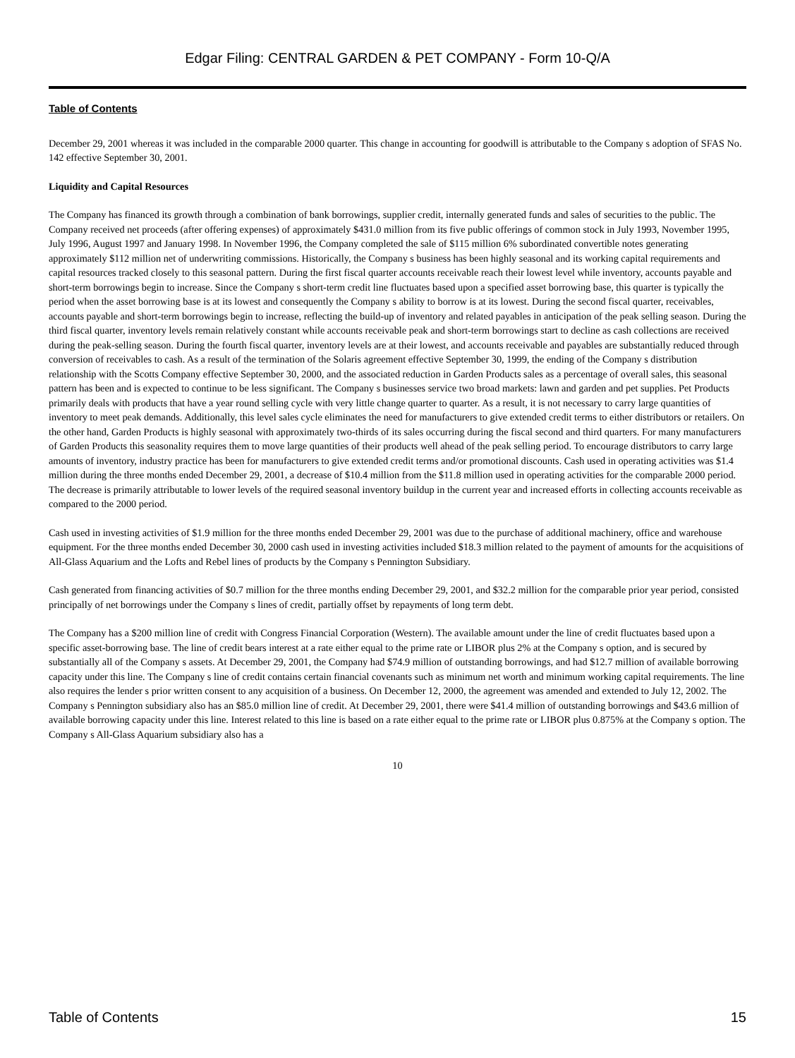Edgar Filing: CENTRAL GARDEN & PET COMPANY - Form 10-Q/A
Table of Contents
December 29, 2001 whereas it was included in the comparable 2000 quarter. This change in accounting for goodwill is attributable to the Company s adoption of SFAS No. 142 effective September 30, 2001.
Liquidity and Capital Resources
The Company has financed its growth through a combination of bank borrowings, supplier credit, internally generated funds and sales of securities to the public. The Company received net proceeds (after offering expenses) of approximately $431.0 million from its five public offerings of common stock in July 1993, November 1995, July 1996, August 1997 and January 1998. In November 1996, the Company completed the sale of $115 million 6% subordinated convertible notes generating approximately $112 million net of underwriting commissions. Historically, the Company s business has been highly seasonal and its working capital requirements and capital resources tracked closely to this seasonal pattern. During the first fiscal quarter accounts receivable reach their lowest level while inventory, accounts payable and short-term borrowings begin to increase. Since the Company s short-term credit line fluctuates based upon a specified asset borrowing base, this quarter is typically the period when the asset borrowing base is at its lowest and consequently the Company s ability to borrow is at its lowest. During the second fiscal quarter, receivables, accounts payable and short-term borrowings begin to increase, reflecting the build-up of inventory and related payables in anticipation of the peak selling season. During the third fiscal quarter, inventory levels remain relatively constant while accounts receivable peak and short-term borrowings start to decline as cash collections are received during the peak-selling season. During the fourth fiscal quarter, inventory levels are at their lowest, and accounts receivable and payables are substantially reduced through conversion of receivables to cash. As a result of the termination of the Solaris agreement effective September 30, 1999, the ending of the Company s distribution relationship with the Scotts Company effective September 30, 2000, and the associated reduction in Garden Products sales as a percentage of overall sales, this seasonal pattern has been and is expected to continue to be less significant. The Company s businesses service two broad markets: lawn and garden and pet supplies. Pet Products primarily deals with products that have a year round selling cycle with very little change quarter to quarter. As a result, it is not necessary to carry large quantities of inventory to meet peak demands. Additionally, this level sales cycle eliminates the need for manufacturers to give extended credit terms to either distributors or retailers. On the other hand, Garden Products is highly seasonal with approximately two-thirds of its sales occurring during the fiscal second and third quarters. For many manufacturers of Garden Products this seasonality requires them to move large quantities of their products well ahead of the peak selling period. To encourage distributors to carry large amounts of inventory, industry practice has been for manufacturers to give extended credit terms and/or promotional discounts. Cash used in operating activities was $1.4 million during the three months ended December 29, 2001, a decrease of $10.4 million from the $11.8 million used in operating activities for the comparable 2000 period. The decrease is primarily attributable to lower levels of the required seasonal inventory buildup in the current year and increased efforts in collecting accounts receivable as compared to the 2000 period.
Cash used in investing activities of $1.9 million for the three months ended December 29, 2001 was due to the purchase of additional machinery, office and warehouse equipment. For the three months ended December 30, 2000 cash used in investing activities included $18.3 million related to the payment of amounts for the acquisitions of All-Glass Aquarium and the Lofts and Rebel lines of products by the Company s Pennington Subsidiary.
Cash generated from financing activities of $0.7 million for the three months ending December 29, 2001, and $32.2 million for the comparable prior year period, consisted principally of net borrowings under the Company s lines of credit, partially offset by repayments of long term debt.
The Company has a $200 million line of credit with Congress Financial Corporation (Western). The available amount under the line of credit fluctuates based upon a specific asset-borrowing base. The line of credit bears interest at a rate either equal to the prime rate or LIBOR plus 2% at the Company s option, and is secured by substantially all of the Company s assets. At December 29, 2001, the Company had $74.9 million of outstanding borrowings, and had $12.7 million of available borrowing capacity under this line. The Company s line of credit contains certain financial covenants such as minimum net worth and minimum working capital requirements. The line also requires the lender s prior written consent to any acquisition of a business. On December 12, 2000, the agreement was amended and extended to July 12, 2002. The Company s Pennington subsidiary also has an $85.0 million line of credit. At December 29, 2001, there were $41.4 million of outstanding borrowings and $43.6 million of available borrowing capacity under this line. Interest related to this line is based on a rate either equal to the prime rate or LIBOR plus 0.875% at the Company s option. The Company s All-Glass Aquarium subsidiary also has a
10
Table of Contents 15